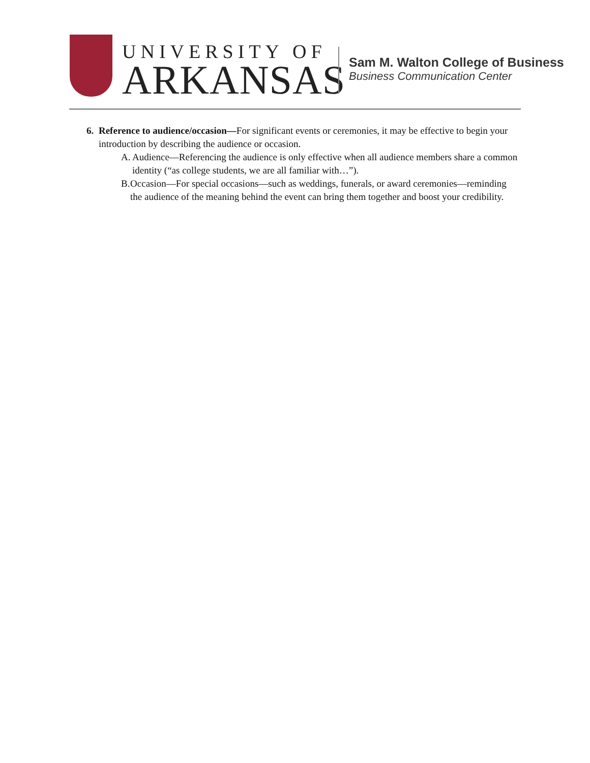UNIVERSITY OF
ARKANSAS
Sam M. Walton College of Business
Business Communication Center
6. Reference to audience/occasion—For significant events or ceremonies, it may be effective to begin your introduction by describing the audience or occasion.
A. Audience—Referencing the audience is only effective when all audience members share a common identity (“as college students, we are all familiar with…”).
B. Occasion—For special occasions—such as weddings, funerals, or award ceremonies—reminding the audience of the meaning behind the event can bring them together and boost your credibility.